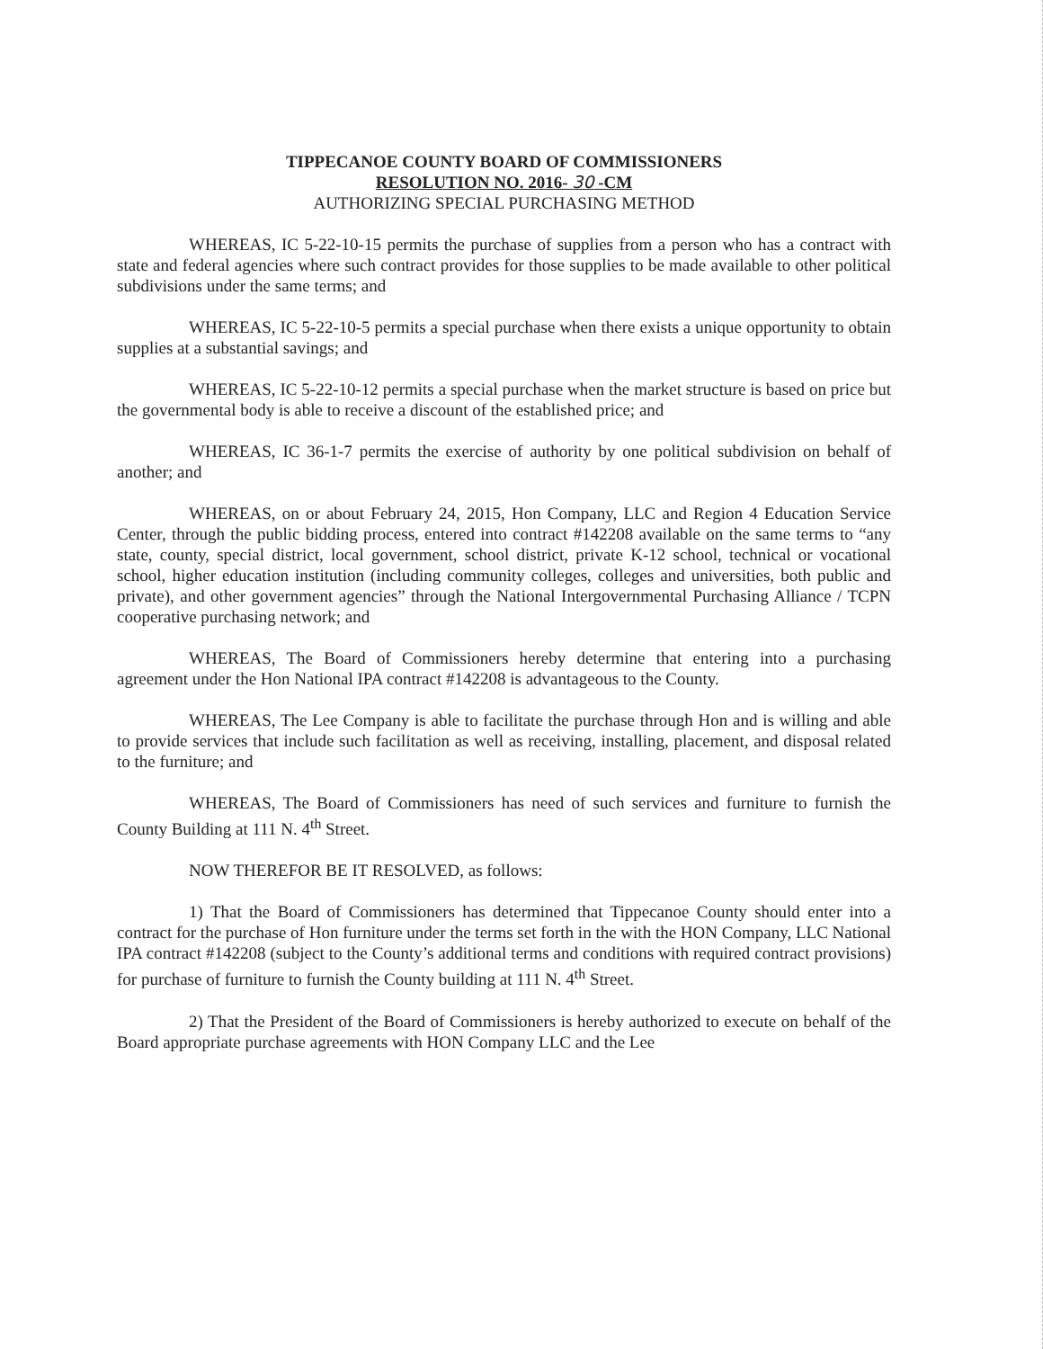TIPPECANOE COUNTY BOARD OF COMMISSIONERS
RESOLUTION NO. 2016- 30 -CM
AUTHORIZING SPECIAL PURCHASING METHOD
WHEREAS, IC 5-22-10-15 permits the purchase of supplies from a person who has a contract with state and federal agencies where such contract provides for those supplies to be made available to other political subdivisions under the same terms; and
WHEREAS, IC 5-22-10-5 permits a special purchase when there exists a unique opportunity to obtain supplies at a substantial savings; and
WHEREAS, IC 5-22-10-12 permits a special purchase when the market structure is based on price but the governmental body is able to receive a discount of the established price; and
WHEREAS, IC 36-1-7 permits the exercise of authority by one political subdivision on behalf of another; and
WHEREAS, on or about February 24, 2015, Hon Company, LLC and Region 4 Education Service Center, through the public bidding process, entered into contract #142208 available on the same terms to “any state, county, special district, local government, school district, private K-12 school, technical or vocational school, higher education institution (including community colleges, colleges and universities, both public and private), and other government agencies” through the National Intergovernmental Purchasing Alliance / TCPN cooperative purchasing network; and
WHEREAS, The Board of Commissioners hereby determine that entering into a purchasing agreement under the Hon National IPA contract #142208 is advantageous to the County.
WHEREAS, The Lee Company is able to facilitate the purchase through Hon and is willing and able to provide services that include such facilitation as well as receiving, installing, placement, and disposal related to the furniture; and
WHEREAS, The Board of Commissioners has need of such services and furniture to furnish the County Building at 111 N. 4<sup>th</sup> Street.
NOW THEREFOR BE IT RESOLVED, as follows:
1) That the Board of Commissioners has determined that Tippecanoe County should enter into a contract for the purchase of Hon furniture under the terms set forth in the with the HON Company, LLC National IPA contract #142208 (subject to the County’s additional terms and conditions with required contract provisions) for purchase of furniture to furnish the County building at 111 N. 4<sup>th</sup> Street.
2) That the President of the Board of Commissioners is hereby authorized to execute on behalf of the Board appropriate purchase agreements with HON Company LLC and the Lee